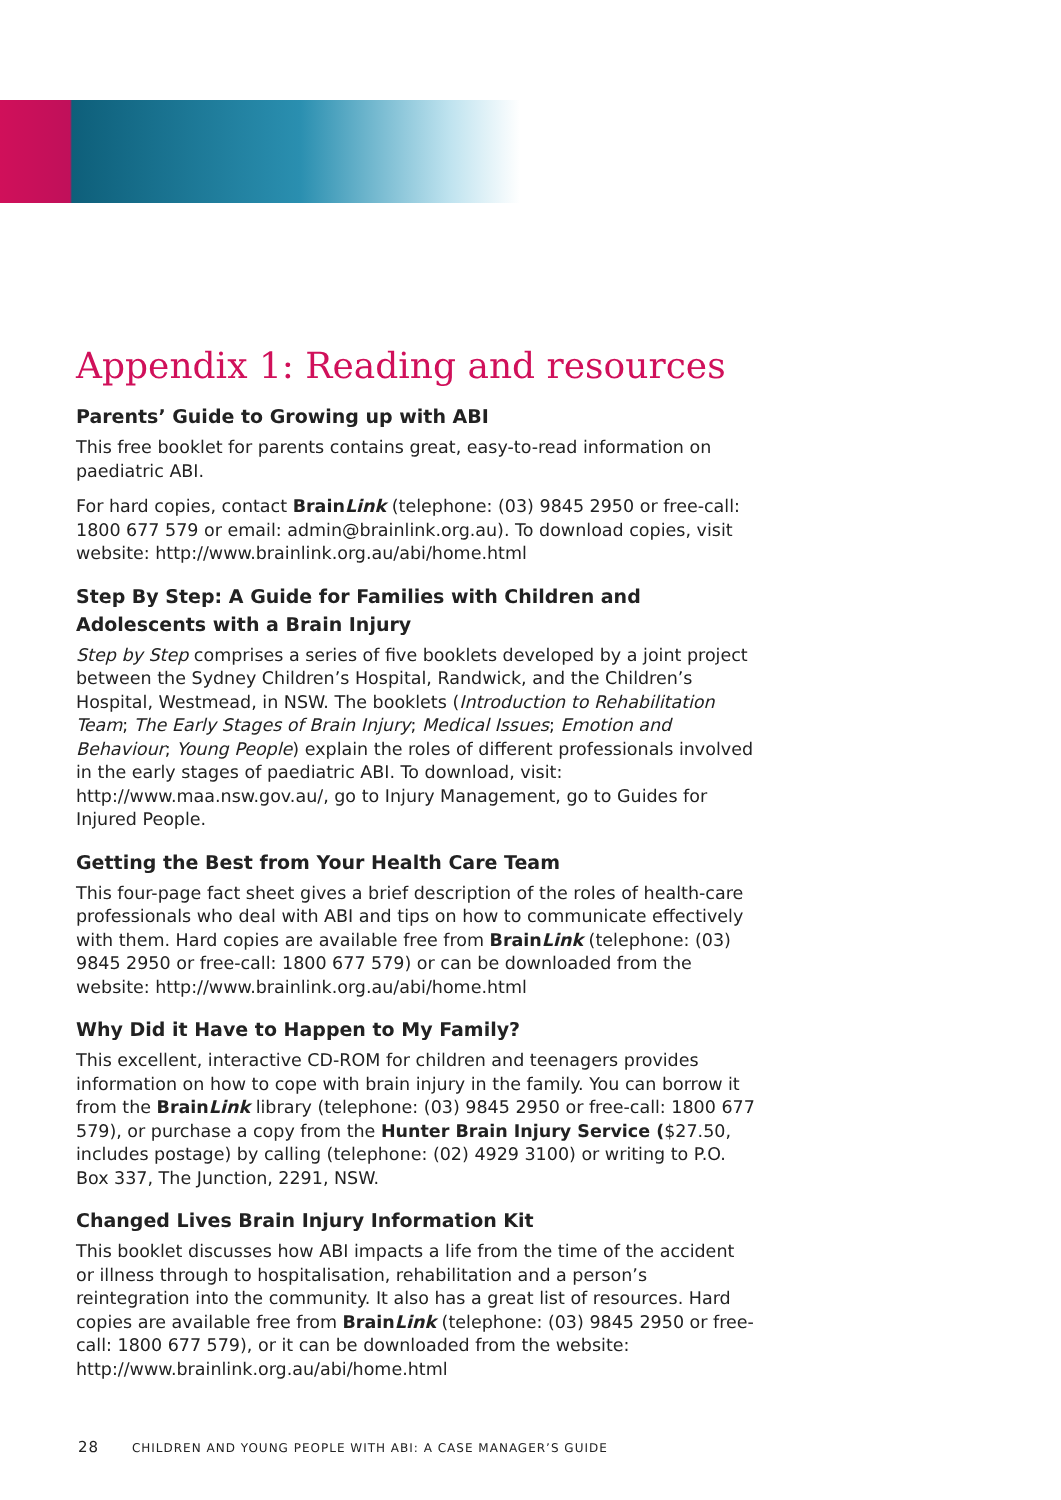Appendix 1: Reading and resources
Parents’ Guide to Growing up with ABI
This free booklet for parents contains great, easy-to-read information on paediatric ABI.
For hard copies, contact BrainLink (telephone: (03) 9845 2950 or free-call: 1800 677 579 or email: admin@brainlink.org.au). To download copies, visit website: http://www.brainlink.org.au/abi/home.html
Step By Step: A Guide for Families with Children and Adolescents with a Brain Injury
Step by Step comprises a series of five booklets developed by a joint project between the Sydney Children’s Hospital, Randwick, and the Children’s Hospital, Westmead, in NSW. The booklets (Introduction to Rehabilitation Team; The Early Stages of Brain Injury; Medical Issues; Emotion and Behaviour; Young People) explain the roles of different professionals involved in the early stages of paediatric ABI. To download, visit: http://www.maa.nsw.gov.au/, go to Injury Management, go to Guides for Injured People.
Getting the Best from Your Health Care Team
This four-page fact sheet gives a brief description of the roles of health-care professionals who deal with ABI and tips on how to communicate effectively with them. Hard copies are available free from BrainLink (telephone: (03) 9845 2950 or free-call: 1800 677 579) or can be downloaded from the website: http://www.brainlink.org.au/abi/home.html
Why Did it Have to Happen to My Family?
This excellent, interactive CD-ROM for children and teenagers provides information on how to cope with brain injury in the family. You can borrow it from the BrainLink library (telephone: (03) 9845 2950 or free-call: 1800 677 579), or purchase a copy from the Hunter Brain Injury Service ($27.50, includes postage) by calling (telephone: (02) 4929 3100) or writing to P.O. Box 337, The Junction, 2291, NSW.
Changed Lives Brain Injury Information Kit
This booklet discusses how ABI impacts a life from the time of the accident or illness through to hospitalisation, rehabilitation and a person’s reintegration into the community. It also has a great list of resources. Hard copies are available free from BrainLink (telephone: (03) 9845 2950 or free-call: 1800 677 579), or it can be downloaded from the website: http://www.brainlink.org.au/abi/home.html
28 CHILDREN AND YOUNG PEOPLE WITH ABI: A CASE MANAGER’S GUIDE